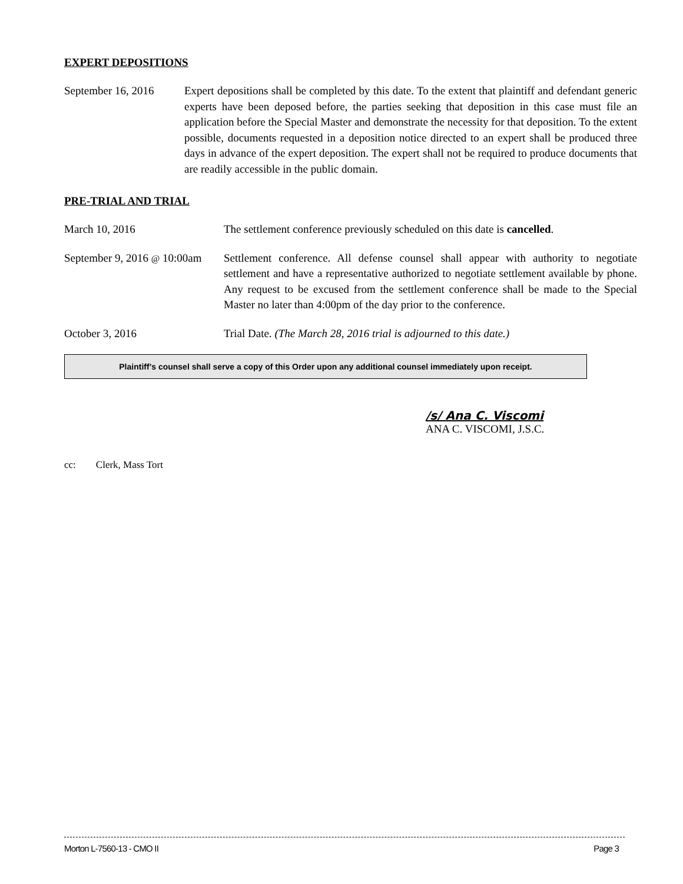EXPERT DEPOSITIONS
September 16, 2016
Expert depositions shall be completed by this date. To the extent that plaintiff and defendant generic experts have been deposed before, the parties seeking that deposition in this case must file an application before the Special Master and demonstrate the necessity for that deposition. To the extent possible, documents requested in a deposition notice directed to an expert shall be produced three days in advance of the expert deposition. The expert shall not be required to produce documents that are readily accessible in the public domain.
PRE-TRIAL AND TRIAL
March 10, 2016 The settlement conference previously scheduled on this date is cancelled.
September 9, 2016 @ 10:00am
Settlement conference. All defense counsel shall appear with authority to negotiate settlement and have a representative authorized to negotiate settlement available by phone. Any request to be excused from the settlement conference shall be made to the Special Master no later than 4:00pm of the day prior to the conference.
October 3, 2016 Trial Date. (The March 28, 2016 trial is adjourned to this date.)
Plaintiff’s counsel shall serve a copy of this Order upon any additional counsel immediately upon receipt.
/s/ Ana C. Viscomi
ANA C. VISCOMI, J.S.C.
cc: Clerk, Mass Tort
Morton L-7560-13 - CMO II Page 3